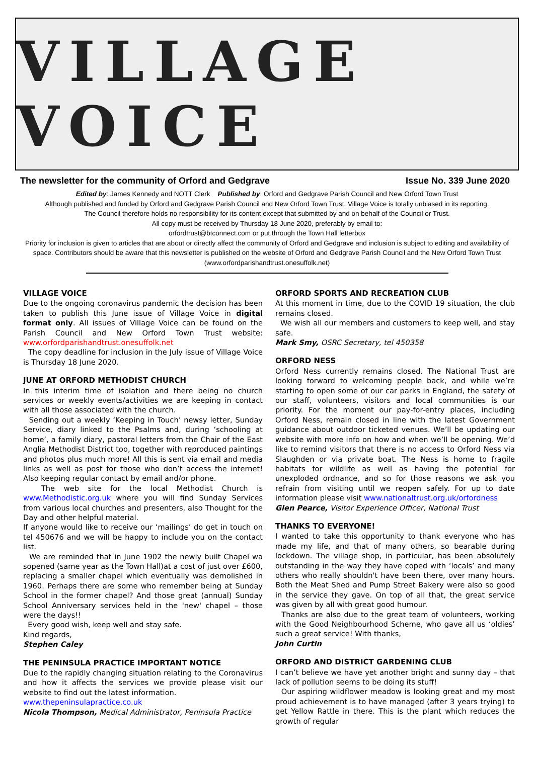VILLAGE VOICE
The newsletter for the community of Orford and Gedgrave Issue No. 339 June 2020
Edited by: James Kennedy and NOTT Clerk Published by: Orford and Gedgrave Parish Council and New Orford Town Trust
Although published and funded by Orford and Gedgrave Parish Council and New Orford Town Trust, Village Voice is totally unbiased in its reporting.
The Council therefore holds no responsibility for its content except that submitted by and on behalf of the Council or Trust.
All copy must be received by Thursday 18 June 2020, preferably by email to:
orfordtrust@btconnect.com or put through the Town Hall letterbox
Priority for inclusion is given to articles that are about or directly affect the community of Orford and Gedgrave and inclusion is subject to editing and availability of space. Contributors should be aware that this newsletter is published on the website of Orford and Gedgrave Parish Council and the New Orford Town Trust (www.orfordparishandtrust.onesuffolk.net)
VILLAGE VOICE
Due to the ongoing coronavirus pandemic the decision has been taken to publish this June issue of Village Voice in digital format only. All issues of Village Voice can be found on the Parish Council and New Orford Town Trust website: www.orfordparishandtrust.onesuffolk.net
The copy deadline for inclusion in the July issue of Village Voice is Thursday 18 June 2020.
JUNE AT ORFORD METHODIST CHURCH
In this interim time of isolation and there being no church services or weekly events/activities we are keeping in contact with all those associated with the church.
Sending out a weekly ‘Keeping in Touch’ newsy letter, Sunday Service, diary linked to the Psalms and, during ‘schooling at home’, a family diary, pastoral letters from the Chair of the East Anglia Methodist District too, together with reproduced paintings and photos plus much more! All this is sent via email and media links as well as post for those who don’t access the internet! Also keeping regular contact by email and/or phone.
The web site for the local Methodist Church is www.Methodistic.org.uk where you will find Sunday Services from various local churches and presenters, also Thought for the Day and other helpful material.
If anyone would like to receive our ‘mailings’ do get in touch on tel 450676 and we will be happy to include you on the contact list.
We are reminded that in June 1902 the newly built Chapel wa sopened (same year as the Town Hall)at a cost of just over £600, replacing a smaller chapel which eventually was demolished in 1960. Perhaps there are some who remember being at Sunday School in the former chapel? And those great (annual) Sunday School Anniversary services held in the 'new' chapel – those were the days!!
Every good wish, keep well and stay safe.
Kind regards,
Stephen Caley
THE PENINSULA PRACTICE IMPORTANT NOTICE
Due to the rapidly changing situation relating to the Coronavirus and how it affects the services we provide please visit our website to find out the latest information.
www.thepeninsulapractice.co.uk
Nicola Thompson, Medical Administrator, Peninsula Practice
ORFORD SPORTS AND RECREATION CLUB
At this moment in time, due to the COVID 19 situation, the club remains closed.
We wish all our members and customers to keep well, and stay safe.
Mark Smy, OSRC Secretary, tel 450358
ORFORD NESS
Orford Ness currently remains closed. The National Trust are looking forward to welcoming people back, and while we’re starting to open some of our car parks in England, the safety of our staff, volunteers, visitors and local communities is our priority. For the moment our pay-for-entry places, including Orford Ness, remain closed in line with the latest Government guidance about outdoor ticketed venues. We’ll be updating our website with more info on how and when we’ll be opening. We’d like to remind visitors that there is no access to Orford Ness via Slaughden or via private boat. The Ness is home to fragile habitats for wildlife as well as having the potential for unexploded ordnance, and so for those reasons we ask you refrain from visiting until we reopen safely. For up to date information please visit www.nationaltrust.org.uk/orfordness
Glen Pearce, Visitor Experience Officer, National Trust
THANKS TO EVERYONE!
I wanted to take this opportunity to thank everyone who has made my life, and that of many others, so bearable during lockdown. The village shop, in particular, has been absolutely outstanding in the way they have coped with ‘locals’ and many others who really shouldn't have been there, over many hours. Both the Meat Shed and Pump Street Bakery were also so good in the service they gave. On top of all that, the great service was given by all with great good humour.
Thanks are also due to the great team of volunteers, working with the Good Neighbourhood Scheme, who gave all us ‘oldies’ such a great service! With thanks,
John Curtin
ORFORD AND DISTRICT GARDENING CLUB
I can’t believe we have yet another bright and sunny day – that lack of pollution seems to be doing its stuff!
Our aspiring wildflower meadow is looking great and my most proud achievement is to have managed (after 3 years trying) to get Yellow Rattle in there. This is the plant which reduces the growth of regular